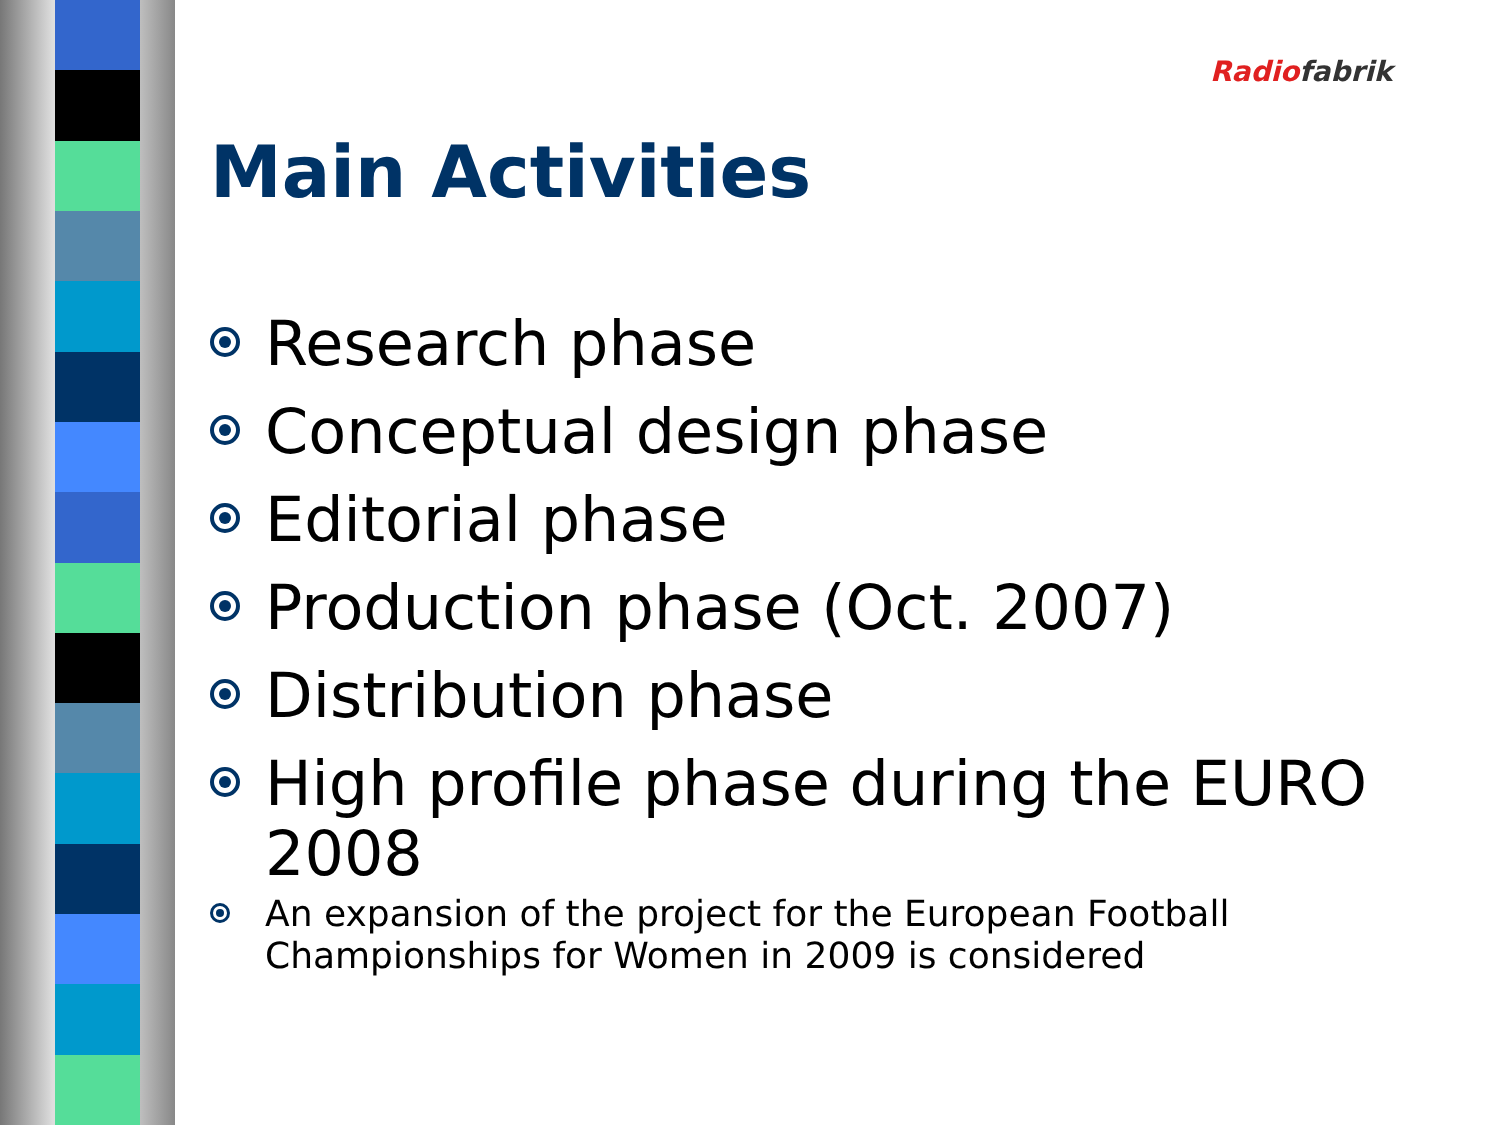Radio fabrik
Main Activities
Research phase
Conceptual design phase
Editorial phase
Production phase (Oct. 2007)
Distribution phase
High profile phase during the EURO 2008
An expansion of the project for the European Football Championships for Women in 2009 is considered